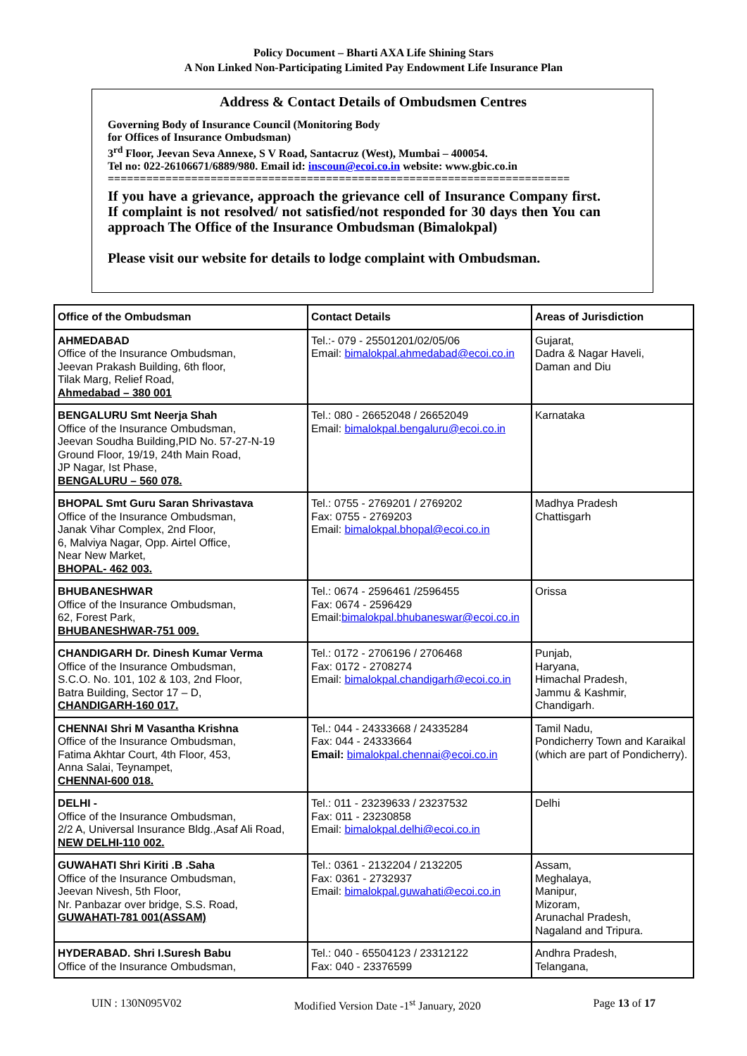Policy Document – Bharti AXA Life Shining Stars
A Non Linked Non-Participating Limited Pay Endowment Life Insurance Plan
Address & Contact Details of Ombudsmen Centres
Governing Body of Insurance Council (Monitoring Body
for Offices of Insurance Ombudsman)
3<sup>rd</sup> Floor, Jeevan Seva Annexe, S V Road, Santacruz (West), Mumbai – 400054.
Tel no: 022-26106671/6889/980. Email id: inscoun@ecoi.co.in website: www.gbic.co.in
========================================================================
If you have a grievance, approach the grievance cell of Insurance Company first. If complaint is not resolved/ not satisfied/not responded for 30 days then You can approach The Office of the Insurance Ombudsman (Bimalokpal)
Please visit our website for details to lodge complaint with Ombudsman.
| Office of the Ombudsman | Contact Details | Areas of Jurisdiction |
| --- | --- | --- |
| AHMEDABAD Office of the Insurance Ombudsman, Jeevan Prakash Building, 6th floor, Tilak Marg, Relief Road, Ahmedabad – 380 001 | Tel.:- 079 - 25501201/02/05/06 Email: bimalokpal.ahmedabad@ecoi.co.in | Gujarat, Dadra & Nagar Haveli, Daman and Diu |
| BENGALURU Smt Neerja Shah Office of the Insurance Ombudsman, Jeevan Soudha Building,PID No. 57-27-N-19 Ground Floor, 19/19, 24th Main Road, JP Nagar, Ist Phase, BENGALURU – 560 078. | Tel.: 080 - 26652048 / 26652049 Email: bimalokpal.bengaluru@ecoi.co.in | Karnataka |
| BHOPAL Smt Guru Saran Shrivastava Office of the Insurance Ombudsman, Janak Vihar Complex, 2nd Floor, 6, Malviya Nagar, Opp. Airtel Office, Near New Market, BHOPAL- 462 003. | Tel.: 0755 - 2769201 / 2769202 Fax: 0755 - 2769203 Email: bimalokpal.bhopal@ecoi.co.in | Madhya Pradesh Chattisgarh |
| BHUBANESHWAR Office of the Insurance Ombudsman, 62, Forest Park, BHUBANESHWAR-751 009. | Tel.: 0674 - 2596461 /2596455 Fax: 0674 - 2596429 Email: bimalokpal.bhubaneswar@ecoi.co.in | Orissa |
| CHANDIGARH Dr. Dinesh Kumar Verma Office of the Insurance Ombudsman, S.C.O. No. 101, 102 & 103, 2nd Floor, Batra Building, Sector 17 – D, CHANDIGARH-160 017. | Tel.: 0172 - 2706196 / 2706468 Fax: 0172 - 2708274 Email: bimalokpal.chandigarh@ecoi.co.in | Punjab, Haryana, Himachal Pradesh, Jammu & Kashmir, Chandigarh. |
| CHENNAI Shri M Vasantha Krishna Office of the Insurance Ombudsman, Fatima Akhtar Court, 4th Floor, 453, Anna Salai, Teynampet, CHENNAI-600 018. | Tel.: 044 - 24333668 / 24335284 Fax: 044 - 24333664 Email: bimalokpal.chennai@ecoi.co.in | Tamil Nadu, Pondicherry Town and Karaikal (which are part of Pondicherry). |
| DELHI - Office of the Insurance Ombudsman, 2/2 A, Universal Insurance Bldg.,Asaf Ali Road, NEW DELHI-110 002. | Tel.: 011 - 23239633 / 23237532 Fax: 011 - 23230858 Email: bimalokpal.delhi@ecoi.co.in | Delhi |
| GUWAHATI Shri Kiriti .B .Saha Office of the Insurance Ombudsman, Jeevan Nivesh, 5th Floor, Nr. Panbazar over bridge, S.S. Road, GUWAHATI-781 001(ASSAM) | Tel.: 0361 - 2132204 / 2132205 Fax: 0361 - 2732937 Email: bimalokpal.guwahati@ecoi.co.in | Assam, Meghalaya, Manipur, Mizoram, Arunachal Pradesh, Nagaland and Tripura. |
| HYDERABAD. Shri I.Suresh Babu Office of the Insurance Ombudsman, | Tel.: 040 - 65504123 / 23312122 Fax: 040 - 23376599 | Andhra Pradesh, Telangana, |
UIN : 130N095V02 Modified Version Date -1<sup>st</sup> January, 2020 Page 13 of 17